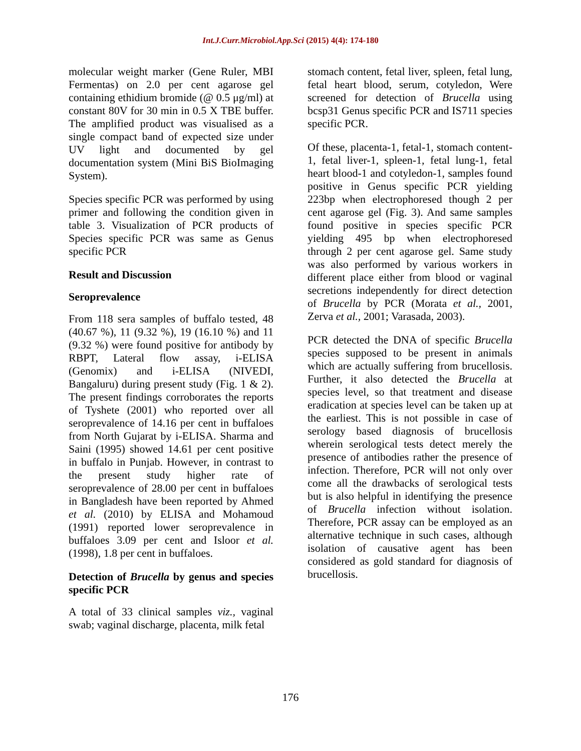Int.J.Curr.Microbiol.App.Sci (2015) 4(4): 174-180
molecular weight marker (Gene Ruler, MBI Fermentas) on 2.0 per cent agarose gel containing ethidium bromide (@ 0.5 μg/ml) at constant 80V for 30 min in 0.5 X TBE buffer. The amplified product was visualised as a single compact band of expected size under UV light and documented by gel documentation system (Mini BiS BioImaging System).
Species specific PCR was performed by using primer and following the condition given in table 3. Visualization of PCR products of Species specific PCR was same as Genus specific PCR
Result and Discussion
Seroprevalence
From 118 sera samples of buffalo tested, 48 (40.67 %), 11 (9.32 %), 19 (16.10 %) and 11 (9.32 %) were found positive for antibody by RBPT, Lateral flow assay, i-ELISA (Genomix) and i-ELISA (NIVEDI, Bangaluru) during present study (Fig. 1 & 2). The present findings corroborates the reports of Tyshete (2001) who reported over all seroprevalence of 14.16 per cent in buffaloes from North Gujarat by i-ELISA. Sharma and Saini (1995) showed 14.61 per cent positive in buffalo in Punjab. However, in contrast to the present study higher rate of seroprevalence of 28.00 per cent in buffaloes in Bangladesh have been reported by Ahmed et al. (2010) by ELISA and Mohamoud (1991) reported lower seroprevalence in buffaloes 3.09 per cent and Isloor et al. (1998), 1.8 per cent in buffaloes.
Detection of Brucella by genus and species specific PCR
A total of 33 clinical samples viz., vaginal swab; vaginal discharge, placenta, milk fetal
stomach content, fetal liver, spleen, fetal lung, fetal heart blood, serum, cotyledon, Were screened for detection of Brucella using bcsp31 Genus specific PCR and IS711 species specific PCR.
Of these, placenta-1, fetal-1, stomach content-1, fetal liver-1, spleen-1, fetal lung-1, fetal heart blood-1 and cotyledon-1, samples found positive in Genus specific PCR yielding 223bp when electrophoresed though 2 per cent agarose gel (Fig. 3). And same samples found positive in species specific PCR yielding 495 bp when electrophoresed through 2 per cent agarose gel. Same study was also performed by various workers in different place either from blood or vaginal secretions independently for direct detection of Brucella by PCR (Morata et al., 2001, Zerva et al., 2001; Varasada, 2003).
PCR detected the DNA of specific Brucella species supposed to be present in animals which are actually suffering from brucellosis. Further, it also detected the Brucella at species level, so that treatment and disease eradication at species level can be taken up at the earliest. This is not possible in case of serology based diagnosis of brucellosis wherein serological tests detect merely the presence of antibodies rather the presence of infection. Therefore, PCR will not only over come all the drawbacks of serological tests but is also helpful in identifying the presence of Brucella infection without isolation. Therefore, PCR assay can be employed as an alternative technique in such cases, although isolation of causative agent has been considered as gold standard for diagnosis of brucellosis.
176